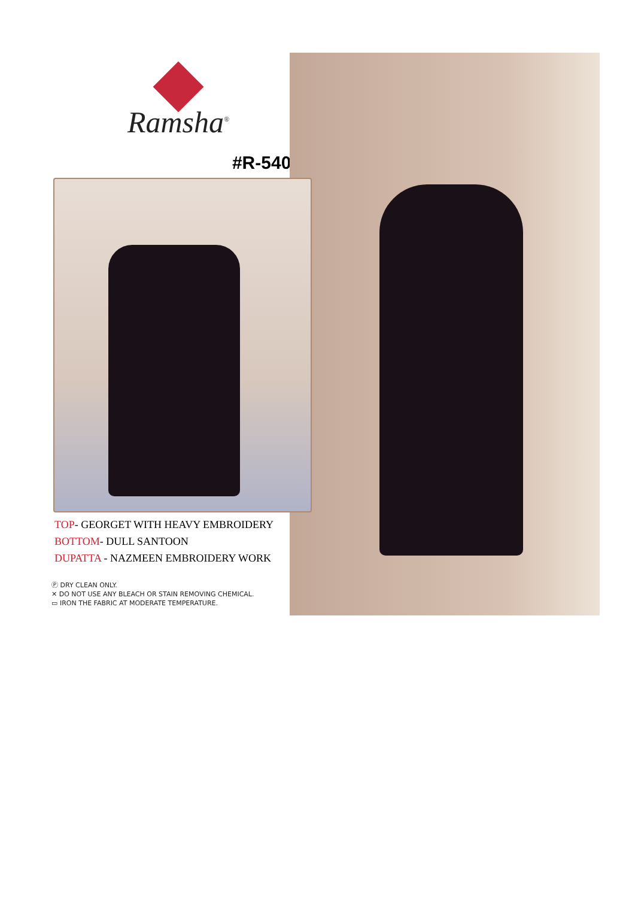Ramsha<sup>®</sup>
#R-540-B
TOP- GEORGET WITH HEAVY EMBROIDERY
BOTTOM- DULL SANTOON
DUPATTA - NAZMEEN EMBROIDERY WORK
Ⓟ DRY CLEAN ONLY.
✕ DO NOT USE ANY BLEACH OR STAIN REMOVING CHEMICAL.
▭ IRON THE FABRIC AT MODERATE TEMPERATURE.